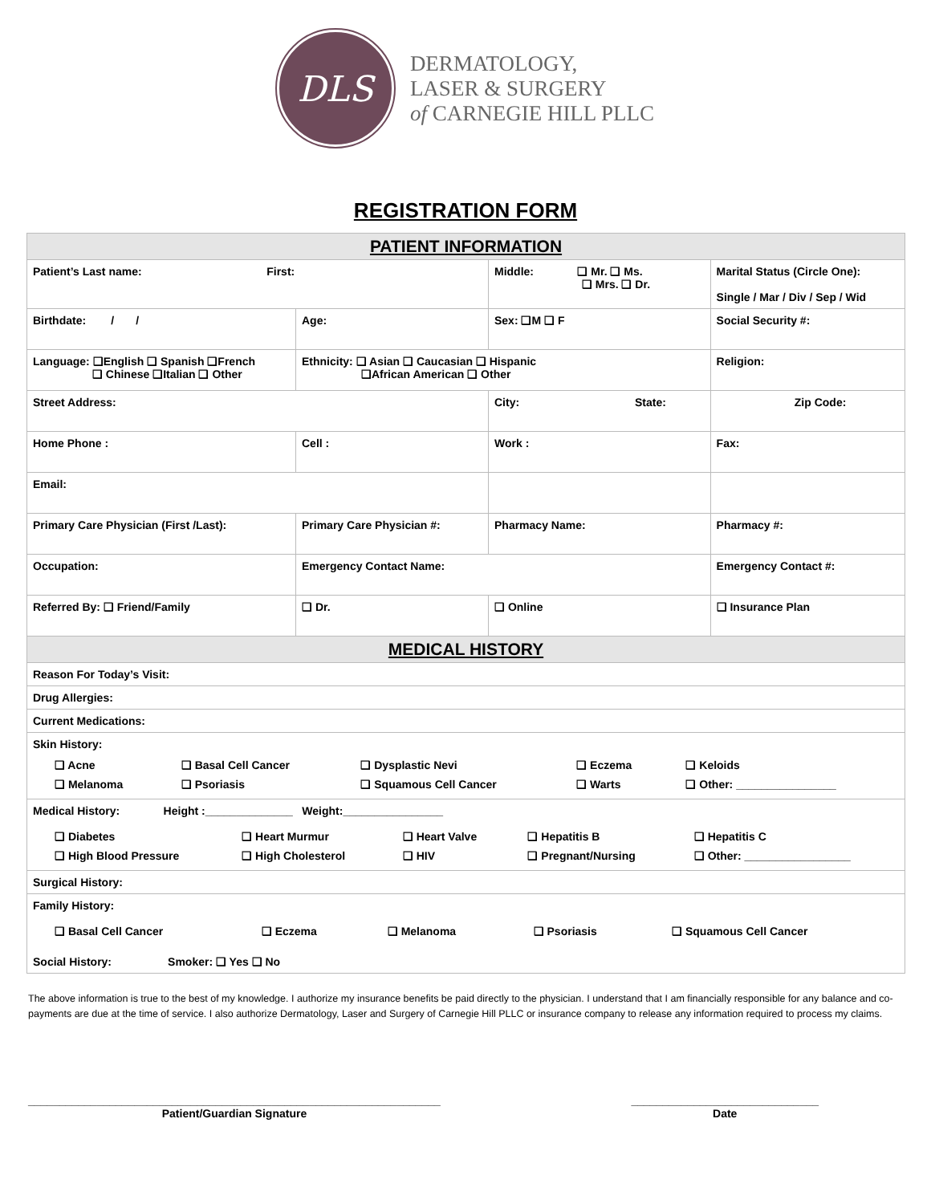DLS
DERMATOLOGY,
LASER & SURGERY
of CARNEGIE HILL PLLC
REGISTRATION FORM
| PATIENT INFORMATION | | | |
| Patient’s Last name: First: | | Middle: ❑ Mr. ❑ Ms. ❑ Mrs. ❑ Dr. | Marital Status (Circle One): Single / Mar / Div / Sep / Wid |
| Birthdate: / / | Age: | Sex: ❑M ❑ F | Social Security #: |
| Language: ❑English ❑ Spanish ❑French ❑ Chinese ❑Italian ❑ Other | Ethnicity: ❑ Asian ❑ Caucasian ❑ Hispanic ❑African American ❑ Other | | Religion: |
| Street Address: | | City: State: | Zip Code: |
| Home Phone : | Cell : | Work : | Fax: |
| Email: | | | |
| Primary Care Physician (First /Last): | Primary Care Physician #: | Pharmacy Name: | Pharmacy #: |
| Occupation: | Emergency Contact Name: | | Emergency Contact #: |
| Referred By: ❑ Friend/Family | ❑ Dr. | ❑ Online | ❑ Insurance Plan |
| MEDICAL HISTORY | | | |
| Reason For Today’s Visit: | | | |
| Drug Allergies: | | | |
| Current Medications: | | | |
| Skin History: / ❑ Acne / ❑ Basal Cell Cancer / ❑ Dysplastic Nevi / ❑ Eczema / ❑ Keloids / / ❑ Melanoma / ❑ Psoriasis / ❑ Squamous Cell Cancer / ❑ Warts / ❑ Other: ________________ / | | | |
| Medical History: Height :______________ Weight:________________ / ❑ Diabetes / ❑ Heart Murmur / ❑ Heart Valve / ❑ Hepatitis B / ❑ Hepatitis C / / ❑ High Blood Pressure / ❑ High Cholesterol / ❑ HIV / ❑ Pregnant/Nursing / ❑ Other: _________________ / | | | |
| Surgical History: | | | |
| Family History: / ❑ Basal Cell Cancer / ❑ Eczema / ❑ Melanoma / ❑ Psoriasis / ❑ Squamous Cell Cancer / Social History: Smoker: ❑ Yes ❑ No | | | |
The above information is true to the best of my knowledge. I authorize my insurance benefits be paid directly to the physician. I understand that I am financially responsible for any balance and co-payments are due at the time of service. I also authorize Dermatology, Laser and Surgery of Carnegie Hill PLLC or insurance company to release any information required to process my claims.
__________________________________________________________________
Patient/Guardian Signature
______________________________
Date